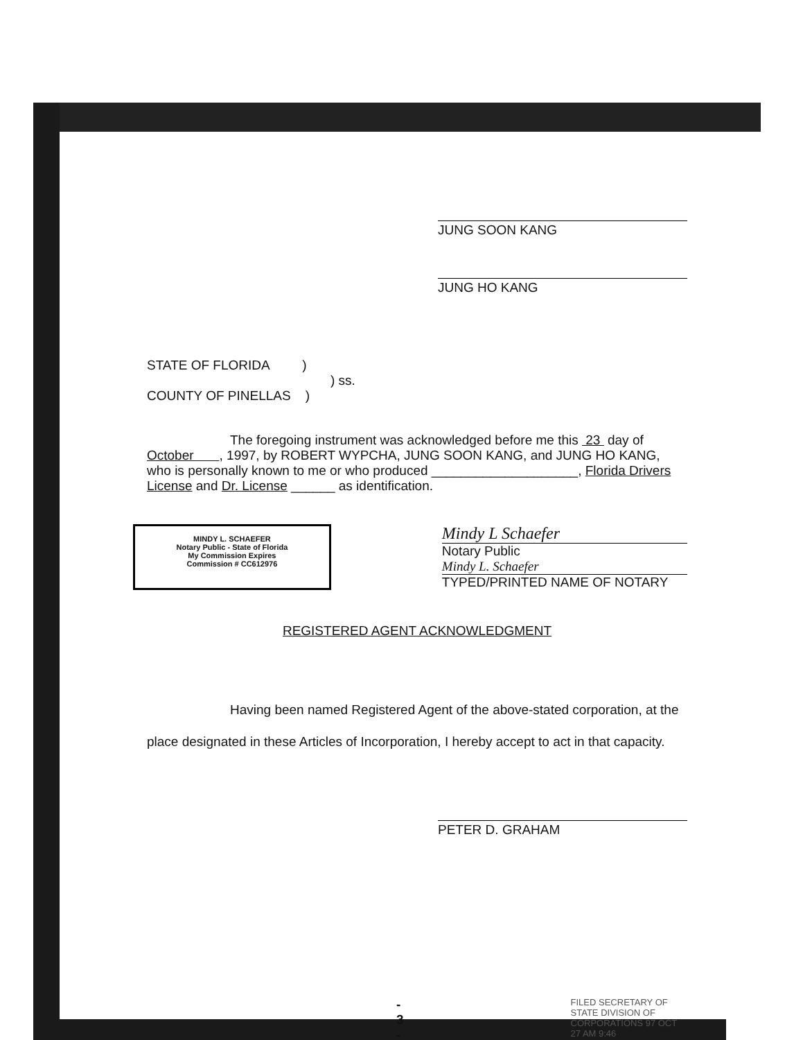JUNG SOON KANG
JUNG HO KANG
STATE OF FLORIDA )
) ss.
COUNTY OF PINELLAS )
The foregoing instrument was acknowledged before me this 23 day of October , 1997, by ROBERT WYPCHA, JUNG SOON KANG, and JUNG HO KANG, who is personally known to me or who produced ____________________, Florida Drivers License and Dr. License ______ as identification.
MINDY L. SCHAEFER
Notary Public - State of Florida
My Commission Expires
Commission # CC612976
Mindy L Schaefer
Notary Public
Mindy L. Schaefer
TYPED/PRINTED NAME OF NOTARY
REGISTERED AGENT ACKNOWLEDGMENT
Having been named Registered Agent of the above-stated corporation, at the place designated in these Articles of Incorporation, I hereby accept to act in that capacity.
PETER D. GRAHAM
- 3 -
FILED SECRETARY OF STATE DIVISION OF CORPORATIONS 97 OCT 27 AM 9:46